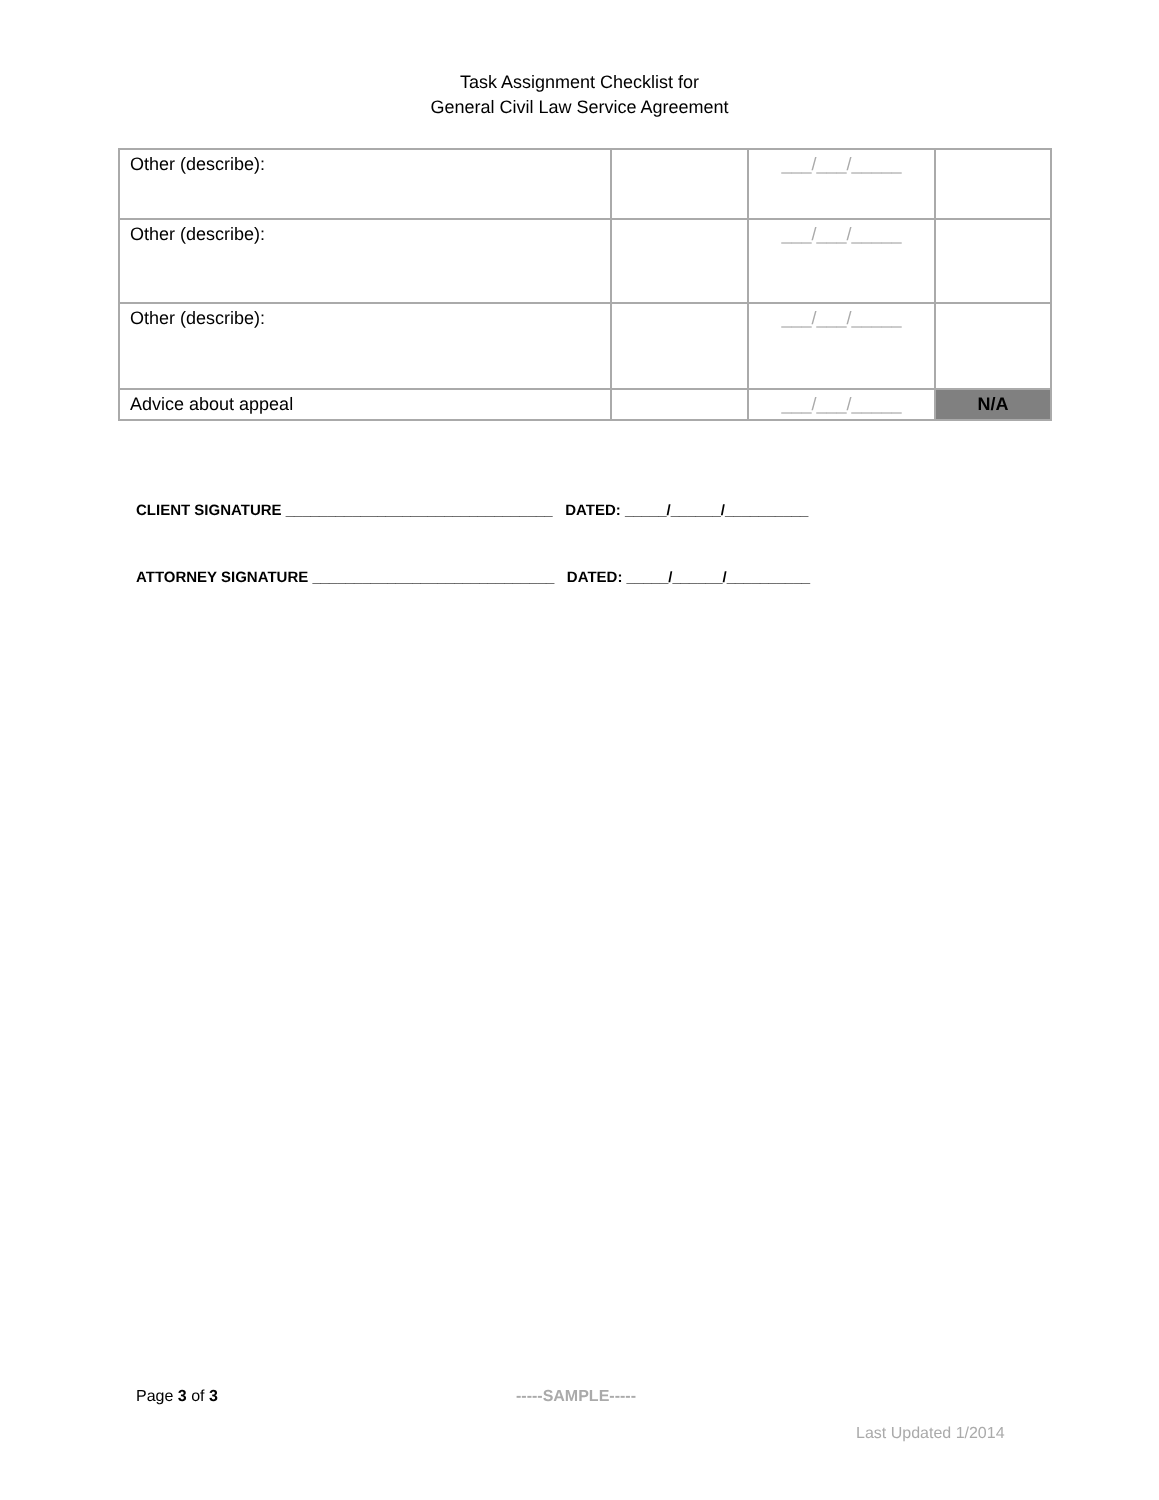Task Assignment Checklist for
General Civil Law Service Agreement
| Other (describe): | | ___/___/_____ | |
| Other (describe): | | ___/___/_____ | |
| Other (describe): | | ___/___/_____ | |
| Advice about appeal | | ___/___/_____ | N/A |
CLIENT SIGNATURE ________________________________ DATED: _____/______/__________
ATTORNEY SIGNATURE _____________________________ DATED: _____/______/__________
Page 3 of 3 -----SAMPLE-----
Last Updated 1/2014